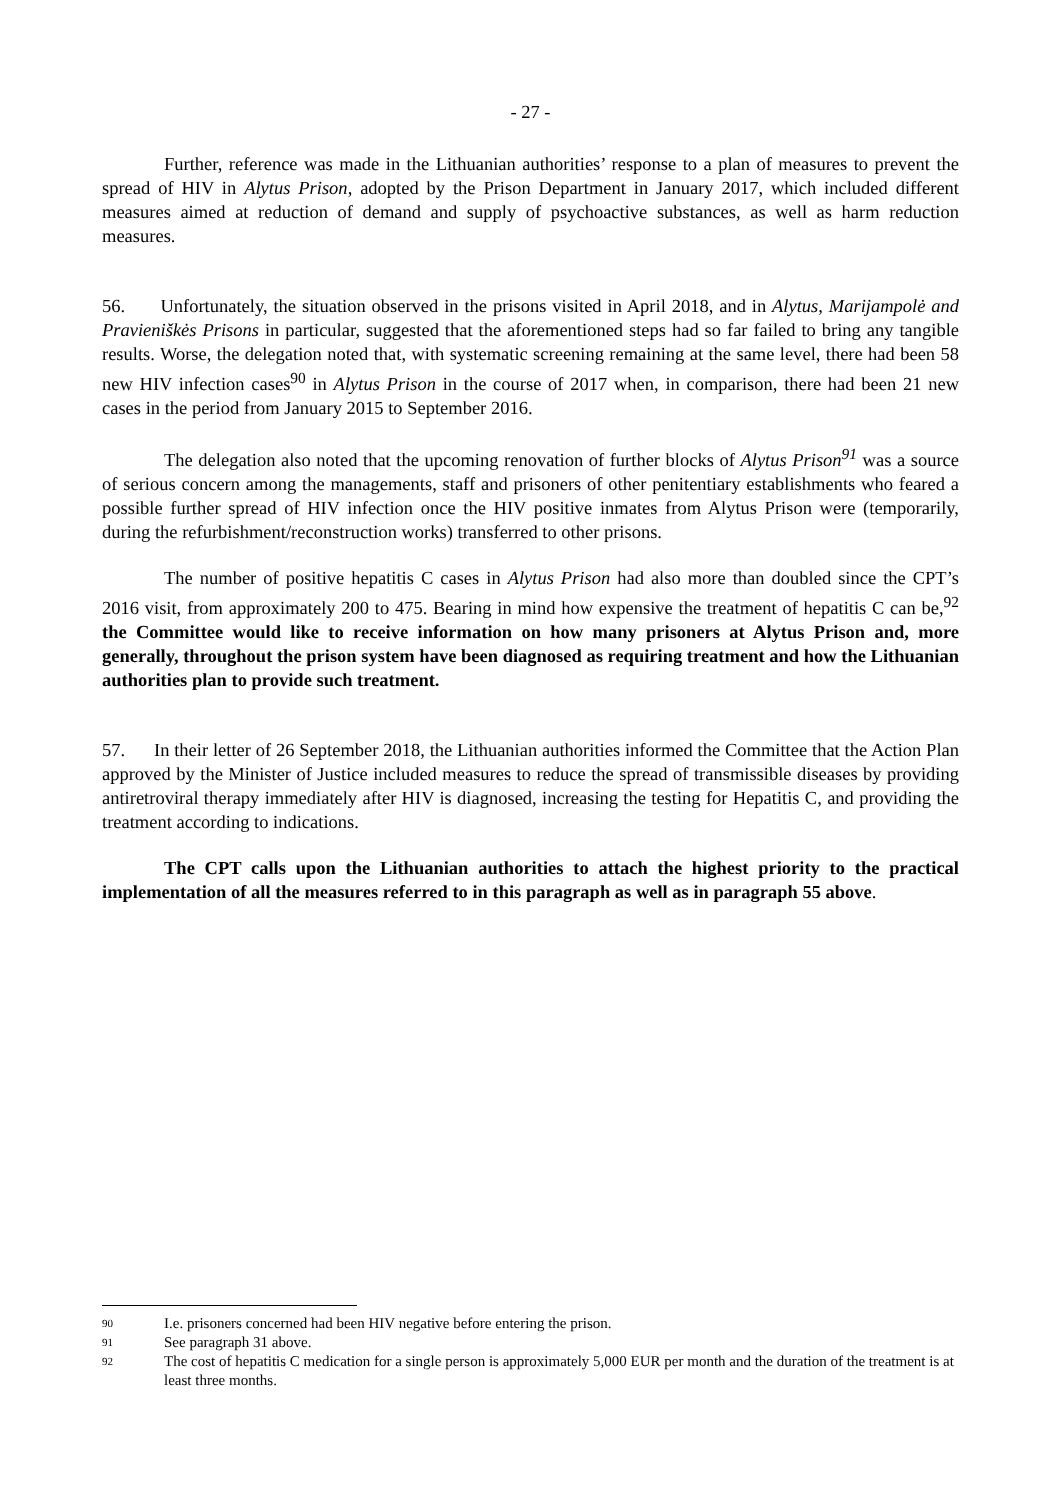- 27 -
Further, reference was made in the Lithuanian authorities’ response to a plan of measures to prevent the spread of HIV in Alytus Prison, adopted by the Prison Department in January 2017, which included different measures aimed at reduction of demand and supply of psychoactive substances, as well as harm reduction measures.
56. Unfortunately, the situation observed in the prisons visited in April 2018, and in Alytus, Marijampolė and Pravieniškės Prisons in particular, suggested that the aforementioned steps had so far failed to bring any tangible results. Worse, the delegation noted that, with systematic screening remaining at the same level, there had been 58 new HIV infection cases<sup>90</sup> in Alytus Prison in the course of 2017 when, in comparison, there had been 21 new cases in the period from January 2015 to September 2016.
The delegation also noted that the upcoming renovation of further blocks of Alytus Prison<sup>91</sup> was a source of serious concern among the managements, staff and prisoners of other penitentiary establishments who feared a possible further spread of HIV infection once the HIV positive inmates from Alytus Prison were (temporarily, during the refurbishment/reconstruction works) transferred to other prisons.
The number of positive hepatitis C cases in Alytus Prison had also more than doubled since the CPT’s 2016 visit, from approximately 200 to 475. Bearing in mind how expensive the treatment of hepatitis C can be,<sup>92</sup> the Committee would like to receive information on how many prisoners at Alytus Prison and, more generally, throughout the prison system have been diagnosed as requiring treatment and how the Lithuanian authorities plan to provide such treatment.
57. In their letter of 26 September 2018, the Lithuanian authorities informed the Committee that the Action Plan approved by the Minister of Justice included measures to reduce the spread of transmissible diseases by providing antiretroviral therapy immediately after HIV is diagnosed, increasing the testing for Hepatitis C, and providing the treatment according to indications.
The CPT calls upon the Lithuanian authorities to attach the highest priority to the practical implementation of all the measures referred to in this paragraph as well as in paragraph 55 above.
90 I.e. prisoners concerned had been HIV negative before entering the prison.
91 See paragraph 31 above.
92 The cost of hepatitis C medication for a single person is approximately 5,000 EUR per month and the duration of the treatment is at least three months.